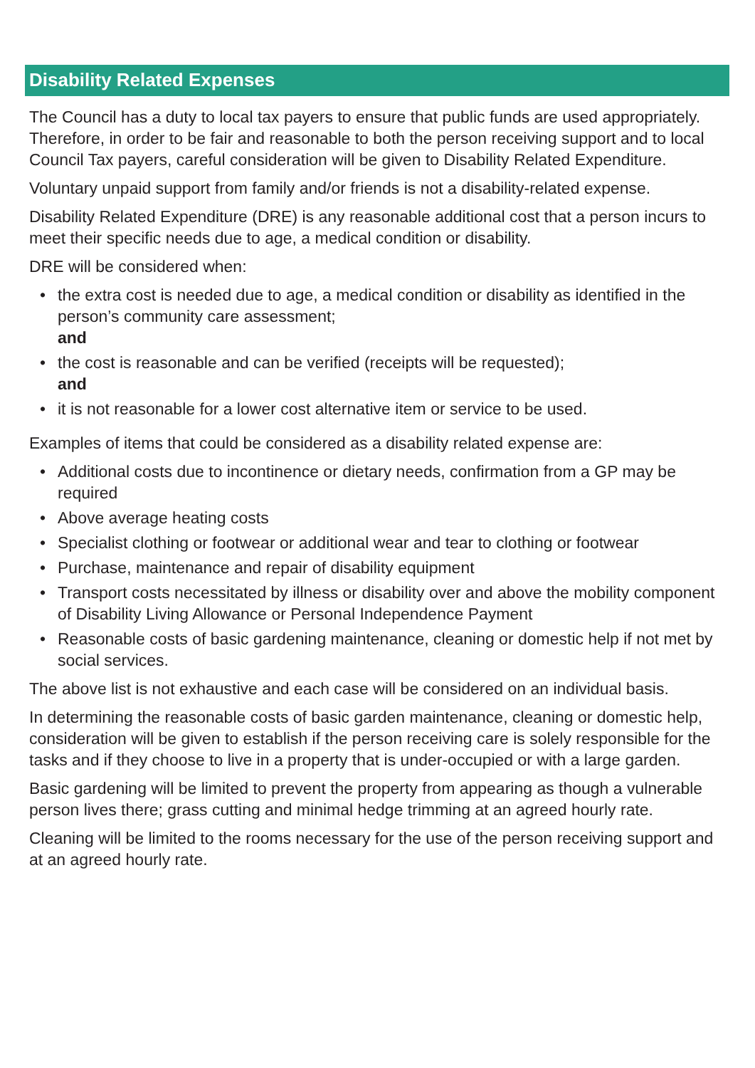Disability Related Expenses
The Council has a duty to local tax payers to ensure that public funds are used appropriately. Therefore, in order to be fair and reasonable to both the person receiving support and to local Council Tax payers, careful consideration will be given to Disability Related Expenditure.
Voluntary unpaid support from family and/or friends is not a disability-related expense.
Disability Related Expenditure (DRE) is any reasonable additional cost that a person incurs to meet their specific needs due to age, a medical condition or disability.
DRE will be considered when:
• the extra cost is needed due to age, a medical condition or disability as identified in the person’s community care assessment;
and
• the cost is reasonable and can be verified (receipts will be requested);
and
• it is not reasonable for a lower cost alternative item or service to be used.
Examples of items that could be considered as a disability related expense are:
• Additional costs due to incontinence or dietary needs, confirmation from a GP may be required
• Above average heating costs
• Specialist clothing or footwear or additional wear and tear to clothing or footwear
• Purchase, maintenance and repair of disability equipment
• Transport costs necessitated by illness or disability over and above the mobility component of Disability Living Allowance or Personal Independence Payment
• Reasonable costs of basic gardening maintenance, cleaning or domestic help if not met by social services.
The above list is not exhaustive and each case will be considered on an individual basis.
In determining the reasonable costs of basic garden maintenance, cleaning or domestic help, consideration will be given to establish if the person receiving care is solely responsible for the tasks and if they choose to live in a property that is under-occupied or with a large garden.
Basic gardening will be limited to prevent the property from appearing as though a vulnerable person lives there; grass cutting and minimal hedge trimming at an agreed hourly rate.
Cleaning will be limited to the rooms necessary for the use of the person receiving support and at an agreed hourly rate.